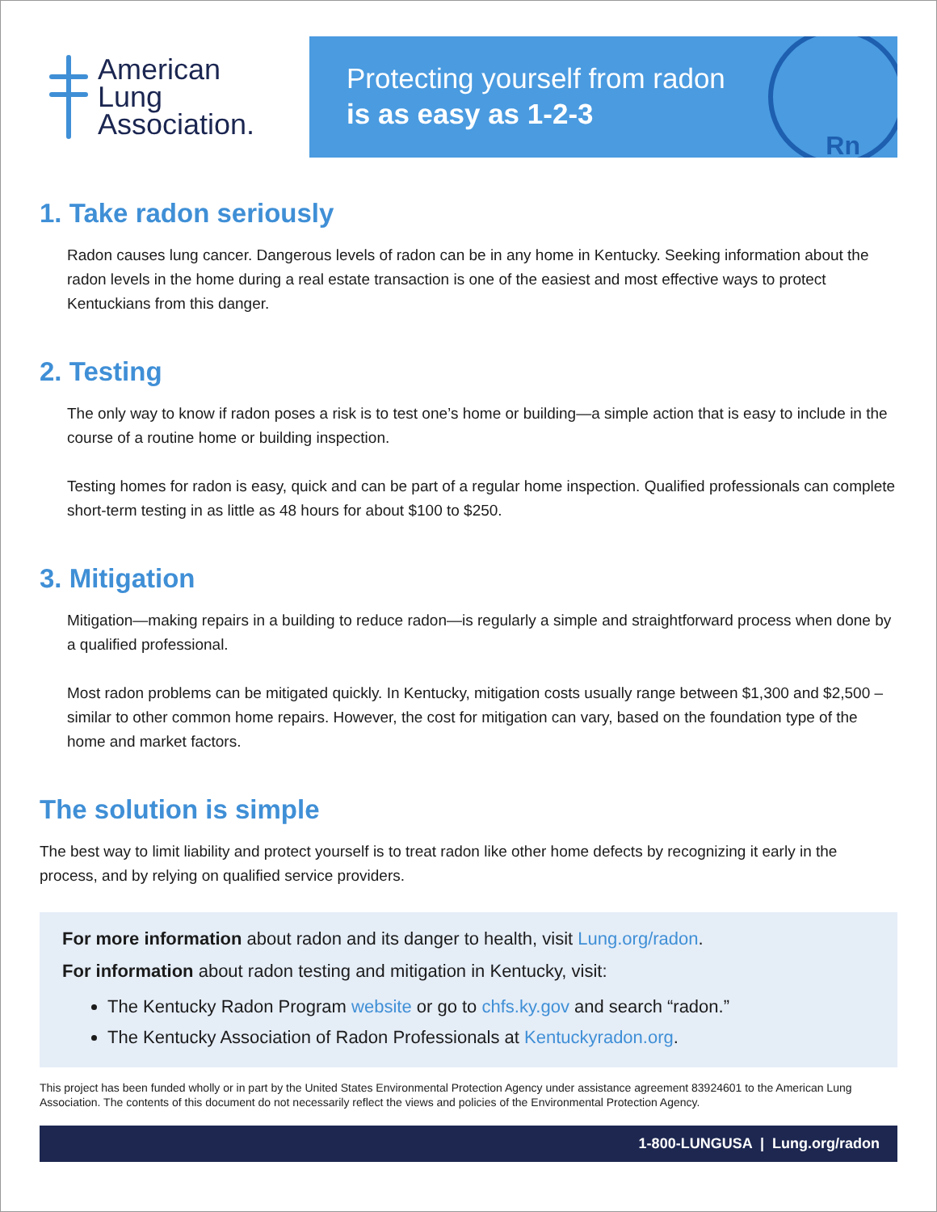American
Lung
Association.
Protecting yourself from radon
is as easy as 1-2-3
Rn
1. Take radon seriously
Radon causes lung cancer. Dangerous levels of radon can be in any home in Kentucky. Seeking information about the radon levels in the home during a real estate transaction is one of the easiest and most effective ways to protect Kentuckians from this danger.
2. Testing
The only way to know if radon poses a risk is to test one’s home or building—a simple action that is easy to include in the course of a routine home or building inspection.
Testing homes for radon is easy, quick and can be part of a regular home inspection. Qualified professionals can complete short-term testing in as little as 48 hours for about $100 to $250.
3. Mitigation
Mitigation—making repairs in a building to reduce radon—is regularly a simple and straightforward process when done by a qualified professional.
Most radon problems can be mitigated quickly. In Kentucky, mitigation costs usually range between $1,300 and $2,500 – similar to other common home repairs. However, the cost for mitigation can vary, based on the foundation type of the home and market factors.
The solution is simple
The best way to limit liability and protect yourself is to treat radon like other home defects by recognizing it early in the process, and by relying on qualified service providers.
For more information about radon and its danger to health, visit Lung.org/radon.
For information about radon testing and mitigation in Kentucky, visit:
The Kentucky Radon Program website or go to chfs.ky.gov and search “radon.”
The Kentucky Association of Radon Professionals at Kentuckyradon.org.
This project has been funded wholly or in part by the United States Environmental Protection Agency under assistance agreement 83924601 to the American Lung Association. The contents of this document do not necessarily reflect the views and policies of the Environmental Protection Agency.
1-800-LUNGUSA | Lung.org/radon